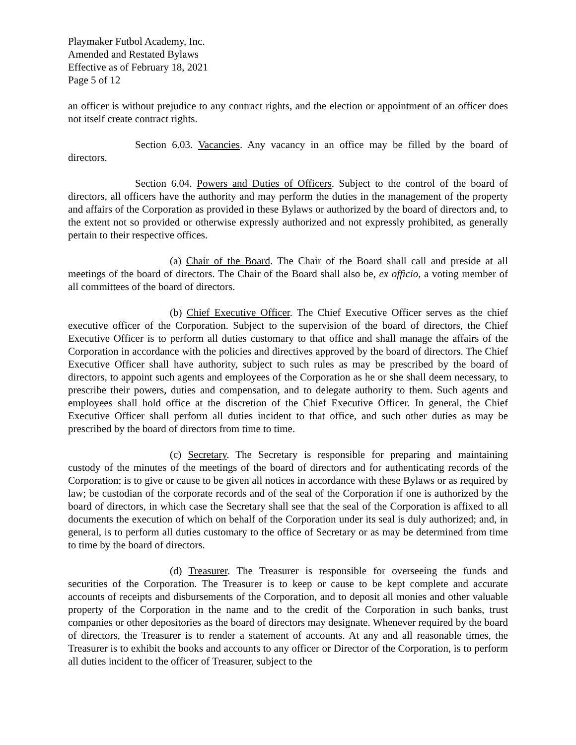Playmaker Futbol Academy, Inc.
Amended and Restated Bylaws
Effective as of February 18, 2021
Page 5 of 12
an officer is without prejudice to any contract rights, and the election or appointment of an officer does not itself create contract rights.
Section 6.03. Vacancies. Any vacancy in an office may be filled by the board of directors.
Section 6.04. Powers and Duties of Officers. Subject to the control of the board of directors, all officers have the authority and may perform the duties in the management of the property and affairs of the Corporation as provided in these Bylaws or authorized by the board of directors and, to the extent not so provided or otherwise expressly authorized and not expressly prohibited, as generally pertain to their respective offices.
(a) Chair of the Board. The Chair of the Board shall call and preside at all meetings of the board of directors. The Chair of the Board shall also be, ex officio, a voting member of all committees of the board of directors.
(b) Chief Executive Officer. The Chief Executive Officer serves as the chief executive officer of the Corporation. Subject to the supervision of the board of directors, the Chief Executive Officer is to perform all duties customary to that office and shall manage the affairs of the Corporation in accordance with the policies and directives approved by the board of directors. The Chief Executive Officer shall have authority, subject to such rules as may be prescribed by the board of directors, to appoint such agents and employees of the Corporation as he or she shall deem necessary, to prescribe their powers, duties and compensation, and to delegate authority to them. Such agents and employees shall hold office at the discretion of the Chief Executive Officer. In general, the Chief Executive Officer shall perform all duties incident to that office, and such other duties as may be prescribed by the board of directors from time to time.
(c) Secretary. The Secretary is responsible for preparing and maintaining custody of the minutes of the meetings of the board of directors and for authenticating records of the Corporation; is to give or cause to be given all notices in accordance with these Bylaws or as required by law; be custodian of the corporate records and of the seal of the Corporation if one is authorized by the board of directors, in which case the Secretary shall see that the seal of the Corporation is affixed to all documents the execution of which on behalf of the Corporation under its seal is duly authorized; and, in general, is to perform all duties customary to the office of Secretary or as may be determined from time to time by the board of directors.
(d) Treasurer. The Treasurer is responsible for overseeing the funds and securities of the Corporation. The Treasurer is to keep or cause to be kept complete and accurate accounts of receipts and disbursements of the Corporation, and to deposit all monies and other valuable property of the Corporation in the name and to the credit of the Corporation in such banks, trust companies or other depositories as the board of directors may designate. Whenever required by the board of directors, the Treasurer is to render a statement of accounts. At any and all reasonable times, the Treasurer is to exhibit the books and accounts to any officer or Director of the Corporation, is to perform all duties incident to the officer of Treasurer, subject to the